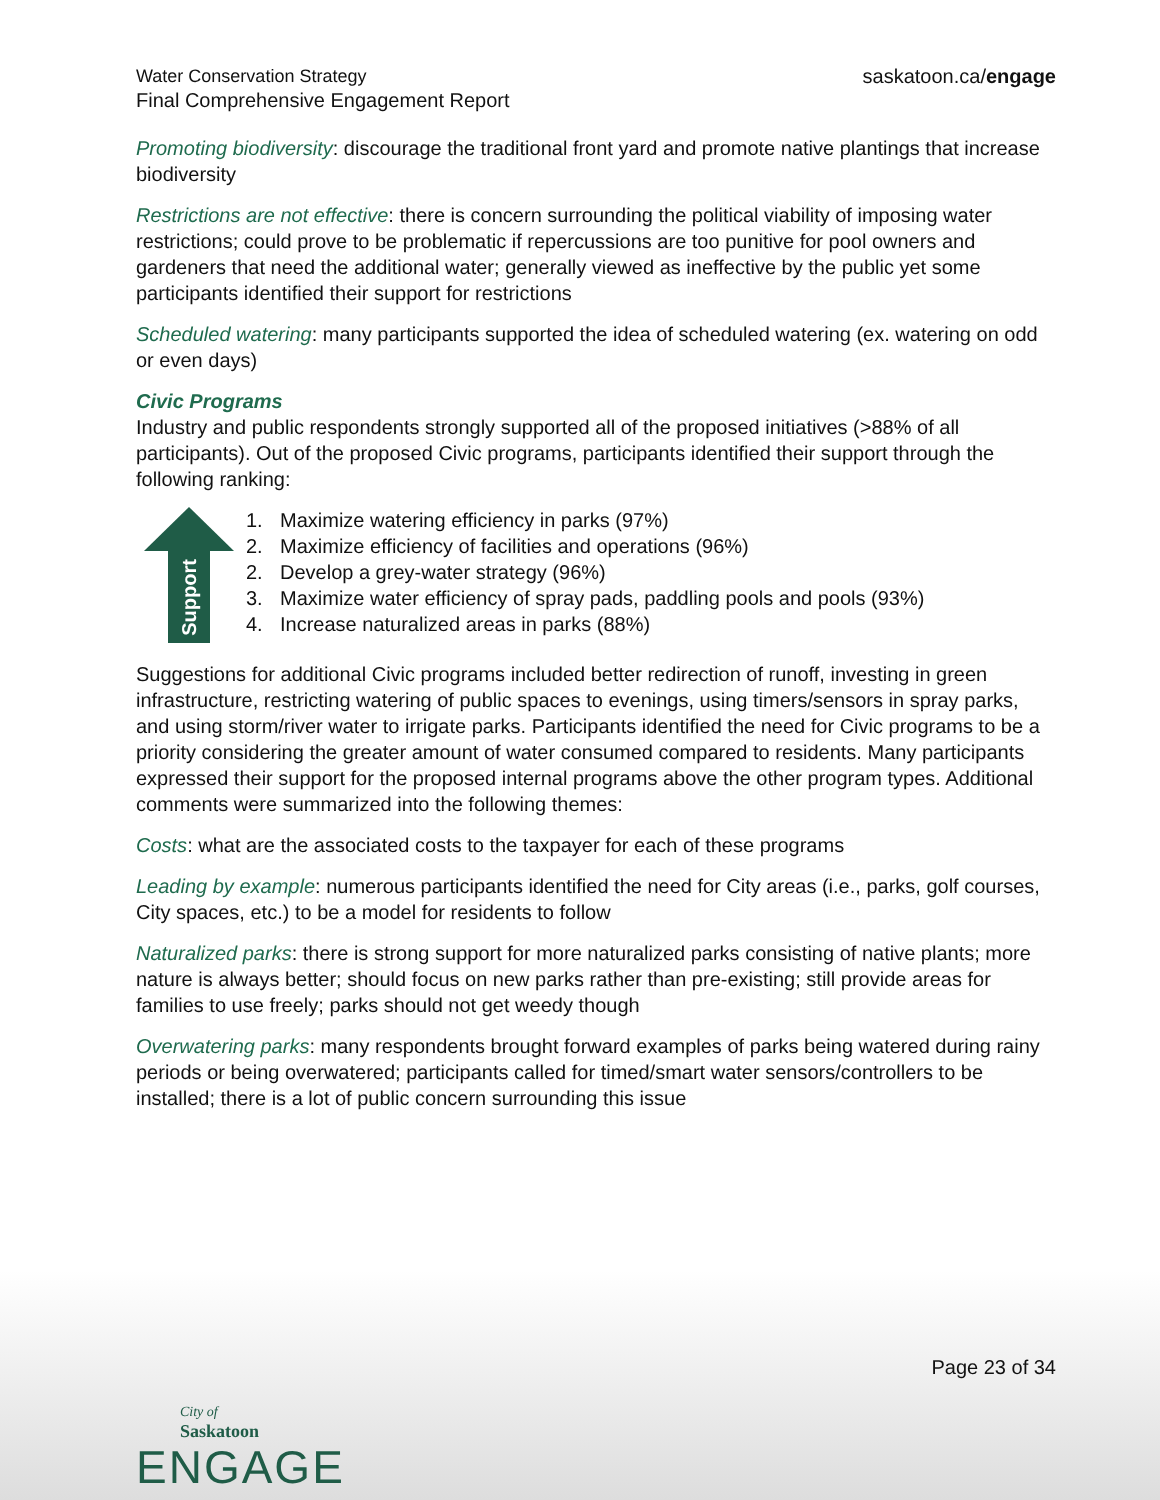Water Conservation Strategy
Final Comprehensive Engagement Report
saskatoon.ca/engage
Promoting biodiversity: discourage the traditional front yard and promote native plantings that increase biodiversity
Restrictions are not effective: there is concern surrounding the political viability of imposing water restrictions; could prove to be problematic if repercussions are too punitive for pool owners and gardeners that need the additional water; generally viewed as ineffective by the public yet some participants identified their support for restrictions
Scheduled watering: many participants supported the idea of scheduled watering (ex. watering on odd or even days)
Civic Programs
Industry and public respondents strongly supported all of the proposed initiatives (>88% of all participants). Out of the proposed Civic programs, participants identified their support through the following ranking:
Support
1. Maximize watering efficiency in parks (97%)
2. Maximize efficiency of facilities and operations (96%)
2. Develop a grey-water strategy (96%)
3. Maximize water efficiency of spray pads, paddling pools and pools (93%)
4. Increase naturalized areas in parks (88%)
Suggestions for additional Civic programs included better redirection of runoff, investing in green infrastructure, restricting watering of public spaces to evenings, using timers/sensors in spray parks, and using storm/river water to irrigate parks. Participants identified the need for Civic programs to be a priority considering the greater amount of water consumed compared to residents. Many participants expressed their support for the proposed internal programs above the other program types. Additional comments were summarized into the following themes:
Costs: what are the associated costs to the taxpayer for each of these programs
Leading by example: numerous participants identified the need for City areas (i.e., parks, golf courses, City spaces, etc.) to be a model for residents to follow
Naturalized parks: there is strong support for more naturalized parks consisting of native plants; more nature is always better; should focus on new parks rather than pre-existing; still provide areas for families to use freely; parks should not get weedy though
Overwatering parks: many respondents brought forward examples of parks being watered during rainy periods or being overwatered; participants called for timed/smart water sensors/controllers to be installed; there is a lot of public concern surrounding this issue
Page 23 of 34
City of
Saskatoon
ENGAGE